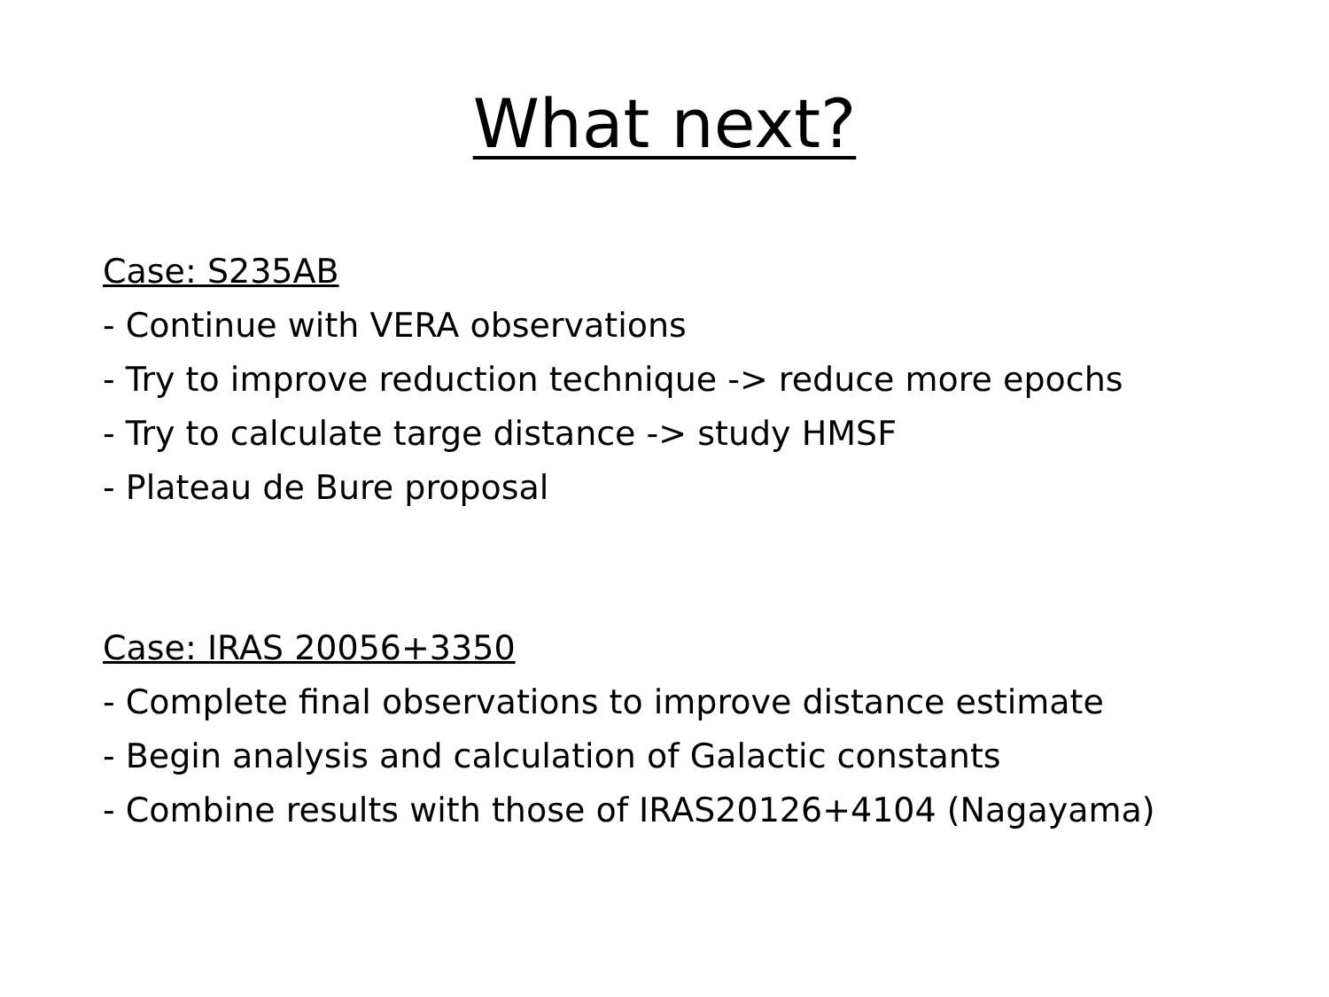What next?
Case: S235AB
- Continue with VERA observations
- Try to improve reduction technique -> reduce more epochs
- Try to calculate targe distance -> study HMSF
- Plateau de Bure proposal
Case: IRAS 20056+3350
- Complete final observations to improve distance estimate
- Begin analysis and calculation of Galactic constants
- Combine results with those of IRAS20126+4104 (Nagayama)